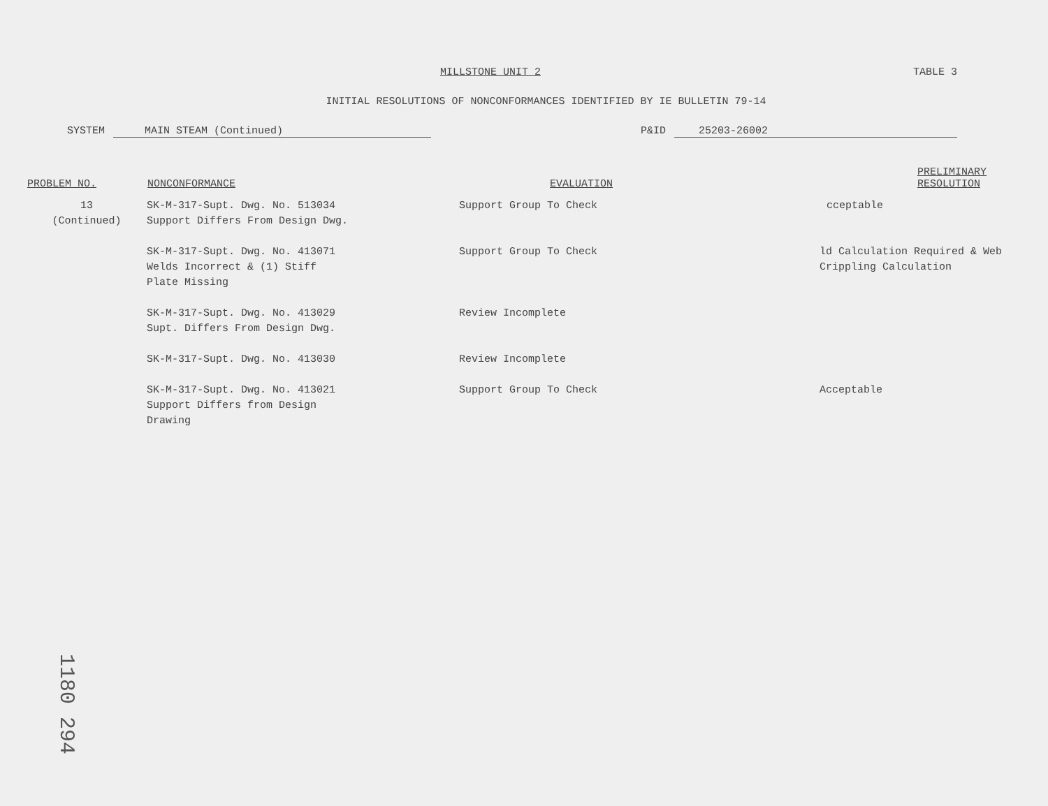MILLSTONE UNIT 2 TABLE 3
INITIAL RESOLUTIONS OF NONCONFORMANCES IDENTIFIED BY IE BULLETIN 79-14
SYSTEM MAIN STEAM (Continued) P&ID 25203-26002
| PROBLEM NO. | NONCONFORMANCE | EVALUATION | PRELIMINARY RESOLUTION |
| --- | --- | --- | --- |
| 13 (Continued) | SK-M-317-Supt. Dwg. No. 513034 Support Differs From Design Dwg. | Support Group To Check | cceptable |
| | SK-M-317-Supt. Dwg. No. 413071 Welds Incorrect & (1) Stiff Plate Missing | Support Group To Check | ld Calculation Required & Web Crippling Calculation |
| | SK-M-317-Supt. Dwg. No. 413029 Supt. Differs From Design Dwg. | Review Incomplete | |
| | SK-M-317-Supt. Dwg. No. 413030 | Review Incomplete | |
| | SK-M-317-Supt. Dwg. No. 413021 Support Differs from Design Drawing | Support Group To Check | Acceptable |
1180 294